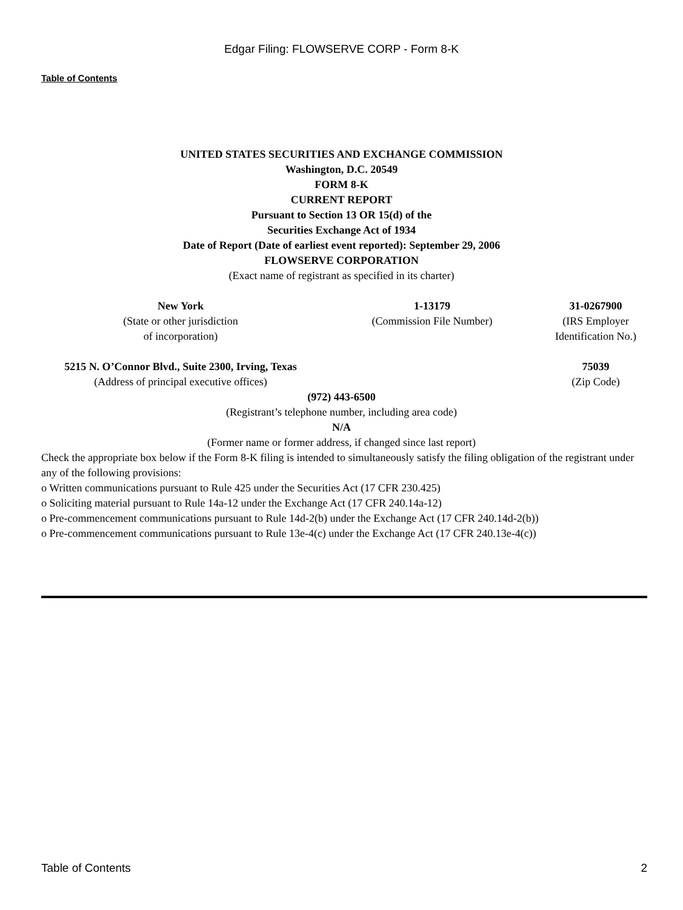Edgar Filing: FLOWSERVE CORP - Form 8-K
Table of Contents
UNITED STATES SECURITIES AND EXCHANGE COMMISSION
Washington, D.C. 20549
FORM 8-K
CURRENT REPORT
Pursuant to Section 13 OR 15(d) of the
Securities Exchange Act of 1934
Date of Report (Date of earliest event reported): September 29, 2006
FLOWSERVE CORPORATION
(Exact name of registrant as specified in its charter)
| New York | 1-13179 | 31-0267900 |
| (State or other jurisdiction of incorporation) | (Commission File Number) | (IRS Employer Identification No.) |
| 5215 N. O’Connor Blvd., Suite 2300, Irving, Texas | | 75039 |
| (Address of principal executive offices) | | (Zip Code) |
(972) 443-6500
(Registrant’s telephone number, including area code)
N/A
(Former name or former address, if changed since last report)
Check the appropriate box below if the Form 8-K filing is intended to simultaneously satisfy the filing obligation of the registrant under any of the following provisions:
o Written communications pursuant to Rule 425 under the Securities Act (17 CFR 230.425)
o Soliciting material pursuant to Rule 14a-12 under the Exchange Act (17 CFR 240.14a-12)
o Pre-commencement communications pursuant to Rule 14d-2(b) under the Exchange Act (17 CFR 240.14d-2(b))
o Pre-commencement communications pursuant to Rule 13e-4(c) under the Exchange Act (17 CFR 240.13e-4(c))
Table of Contents 2